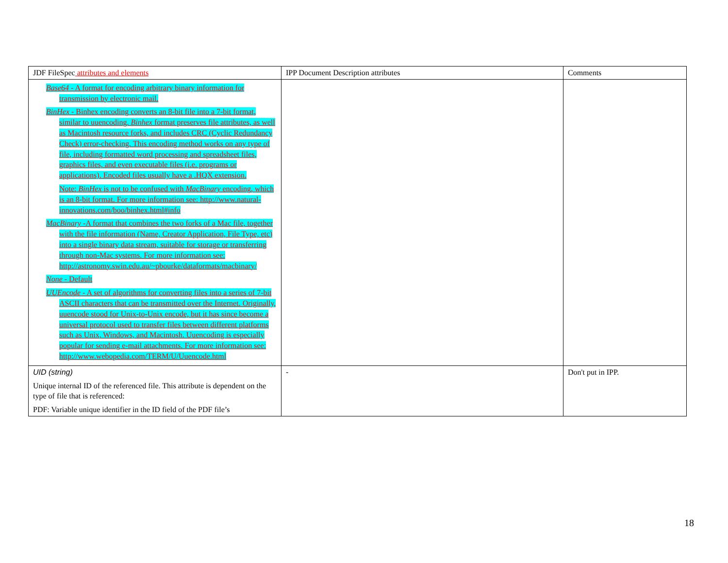| JDF FileSpec attributes and elements | IPP Document Description attributes | Comments |
| --- | --- | --- |
| Base64 - A format for encoding arbitrary binary information for transmission by electronic mail. BinHex - Binhex encoding converts an 8-bit file into a 7-bit format, similar to uuencoding. Binhex format preserves file attributes, as well as Macintosh resource forks, and includes CRC (Cyclic Redundancy Check) error-checking. This encoding method works on any type of file, including formatted word processing and spreadsheet files, graphics files, and even executable files (i.e. programs or applications). Encoded files usually have a .HQX extension. Note: BinHex is not to be confused with MacBinary encoding, which is an 8-bit format. For more information see: http://www.natural-innovations.com/boo/binhex.html#info MacBinary -A format that combines the two forks of a Mac file, together with the file information (Name, Creator Application, File Type, etc) into a single binary data stream, suitable for storage or transferring through non-Mac systems. For more information see: http://astronomy.swin.edu.au/~pbourke/dataformats/macbinary/ None - Default UUEncode - A set of algorithms for converting files into a series of 7-bit ASCII characters that can be transmitted over the Internet. Originally, uuencode stood for Unix-to-Unix encode, but it has since become a universal protocol used to transfer files between different platforms such as Unix, Windows, and Macintosh. Uuencoding is especially popular for sending e-mail attachments. For more information see: http://www.webopedia.com/TERM/U/Uuencode.html | | |
| UID (string) Unique internal ID of the referenced file. This attribute is dependent on the type of file that is referenced: PDF: Variable unique identifier in the ID field of the PDF file’s | - | Don't put in IPP. |
18